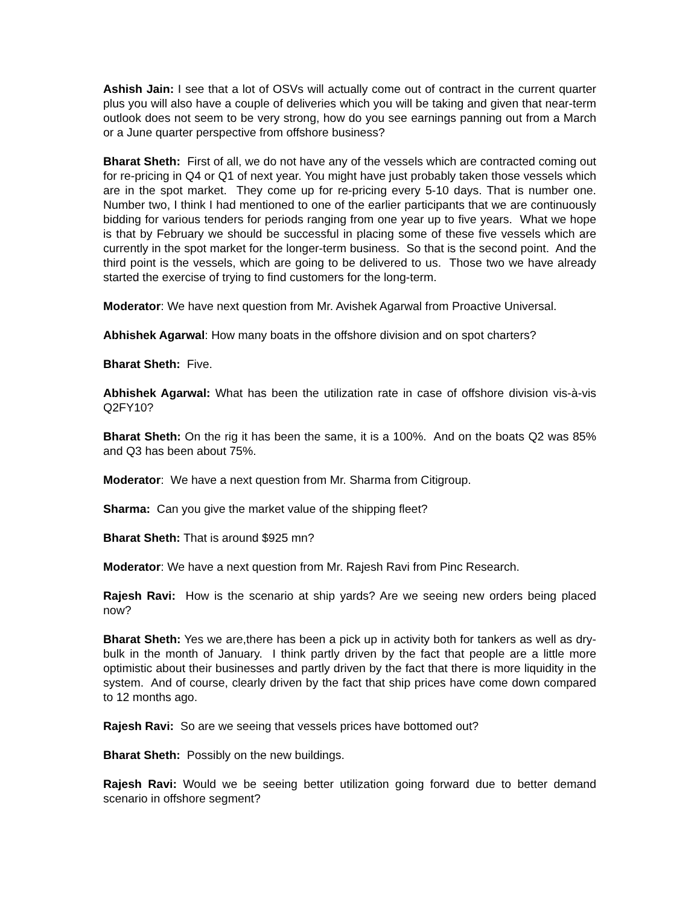Ashish Jain: I see that a lot of OSVs will actually come out of contract in the current quarter plus you will also have a couple of deliveries which you will be taking and given that near-term outlook does not seem to be very strong, how do you see earnings panning out from a March or a June quarter perspective from offshore business?
Bharat Sheth: First of all, we do not have any of the vessels which are contracted coming out for re-pricing in Q4 or Q1 of next year. You might have just probably taken those vessels which are in the spot market. They come up for re-pricing every 5-10 days. That is number one. Number two, I think I had mentioned to one of the earlier participants that we are continuously bidding for various tenders for periods ranging from one year up to five years. What we hope is that by February we should be successful in placing some of these five vessels which are currently in the spot market for the longer-term business. So that is the second point. And the third point is the vessels, which are going to be delivered to us. Those two we have already started the exercise of trying to find customers for the long-term.
Moderator: We have next question from Mr. Avishek Agarwal from Proactive Universal.
Abhishek Agarwal: How many boats in the offshore division and on spot charters?
Bharat Sheth: Five.
Abhishek Agarwal: What has been the utilization rate in case of offshore division vis-à-vis Q2FY10?
Bharat Sheth: On the rig it has been the same, it is a 100%. And on the boats Q2 was 85% and Q3 has been about 75%.
Moderator: We have a next question from Mr. Sharma from Citigroup.
Sharma: Can you give the market value of the shipping fleet?
Bharat Sheth: That is around $925 mn?
Moderator: We have a next question from Mr. Rajesh Ravi from Pinc Research.
Rajesh Ravi: How is the scenario at ship yards? Are we seeing new orders being placed now?
Bharat Sheth: Yes we are,there has been a pick up in activity both for tankers as well as dry-bulk in the month of January. I think partly driven by the fact that people are a little more optimistic about their businesses and partly driven by the fact that there is more liquidity in the system. And of course, clearly driven by the fact that ship prices have come down compared to 12 months ago.
Rajesh Ravi: So are we seeing that vessels prices have bottomed out?
Bharat Sheth: Possibly on the new buildings.
Rajesh Ravi: Would we be seeing better utilization going forward due to better demand scenario in offshore segment?